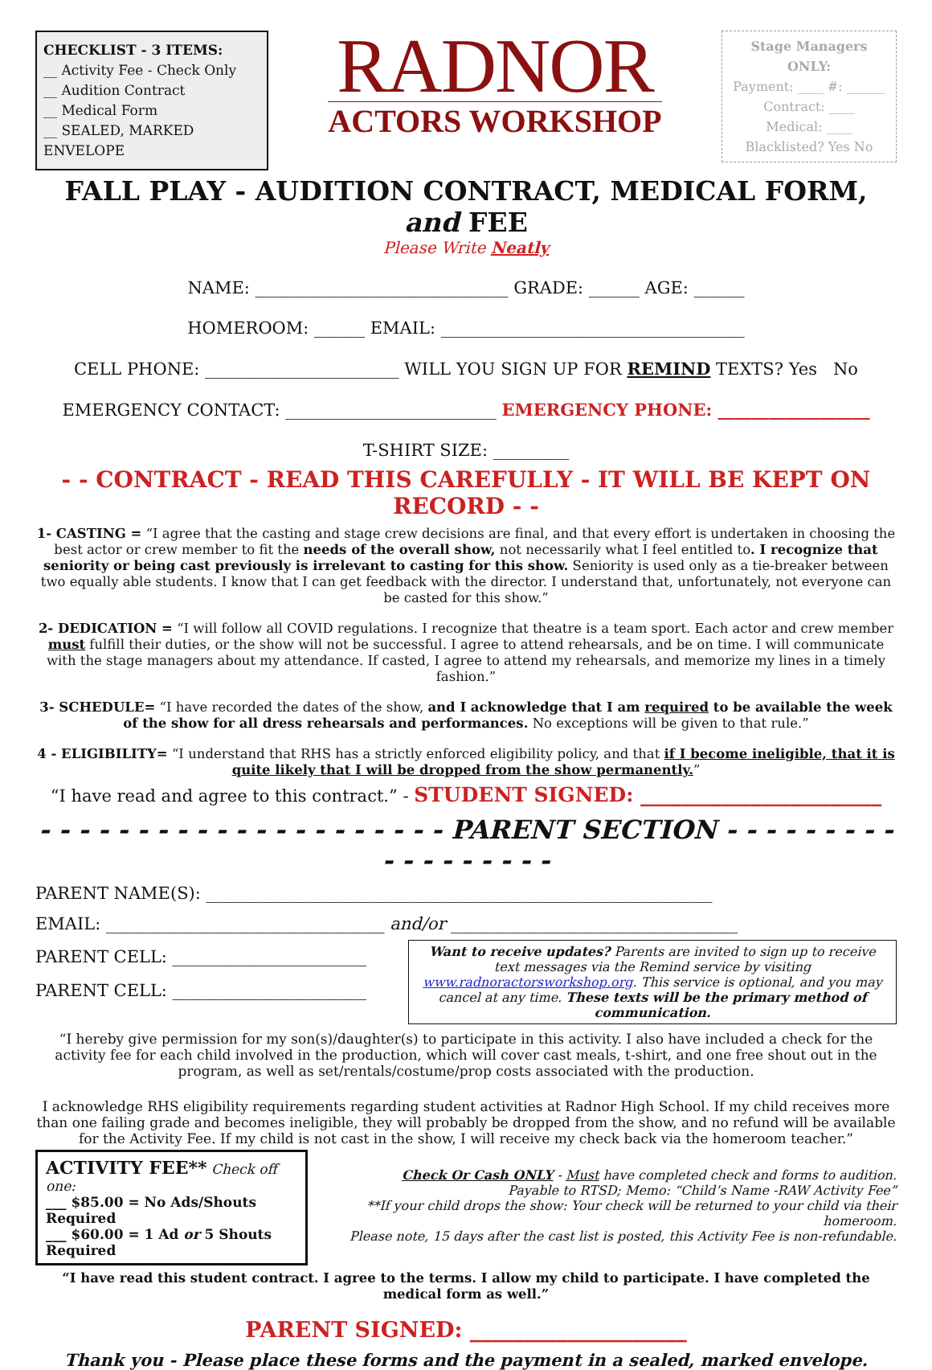CHECKLIST - 3 ITEMS:
__ Activity Fee - Check Only
__ Audition Contract
__ Medical Form
__ SEALED, MARKED ENVELOPE
RADNOR
ACTORS WORKSHOP
Stage Managers ONLY:
Payment: ____ #: ______
Contract: ____
Medical: ____
Blacklisted? Yes No
FALL PLAY - AUDITION CONTRACT, MEDICAL FORM, and FEE
Please Write Neatly
NAME: ______________________________ GRADE: ______ AGE: ______
HOMEROOM: ______ EMAIL: ____________________________________
CELL PHONE: _______________________ WILL YOU SIGN UP FOR REMIND TEXTS? Yes No
EMERGENCY CONTACT: _________________________ EMERGENCY PHONE: __________________
T-SHIRT SIZE: _________
- - CONTRACT - READ THIS CAREFULLY - IT WILL BE KEPT ON RECORD - -
1- CASTING = “I agree that the casting and stage crew decisions are final, and that every effort is undertaken in choosing the best actor or crew member to fit the needs of the overall show, not necessarily what I feel entitled to. I recognize that seniority or being cast previously is irrelevant to casting for this show. Seniority is used only as a tie-breaker between two equally able students. I know that I can get feedback with the director. I understand that, unfortunately, not everyone can be casted for this show.”
2- DEDICATION = “I will follow all COVID regulations. I recognize that theatre is a team sport. Each actor and crew member must fulfill their duties, or the show will not be successful. I agree to attend rehearsals, and be on time. I will communicate with the stage managers about my attendance. If casted, I agree to attend my rehearsals, and memorize my lines in a timely fashion.”
3- SCHEDULE= “I have recorded the dates of the show, and I acknowledge that I am required to be available the week of the show for all dress rehearsals and performances. No exceptions will be given to that rule.”
4 - ELIGIBILITY= “I understand that RHS has a strictly enforced eligibility policy, and that if I become ineligible, that it is quite likely that I will be dropped from the show permanently.”
“I have read and agree to this contract.” - STUDENT SIGNED: ________________________
- - - - - - - - - - - - - - - - - - - - - PARENT SECTION - - - - - - - - - - - - - - - - - -
PARENT NAME(S): ____________________________________________________________
EMAIL: _________________________________ and/or __________________________________
PARENT CELL: _______________________
PARENT CELL: _______________________
Want to receive updates? Parents are invited to sign up to receive text messages via the Remind service by visiting www.radnoractorsworkshop.org. This service is optional, and you may cancel at any time. These texts will be the primary method of communication.
“I hereby give permission for my son(s)/daughter(s) to participate in this activity. I also have included a check for the activity fee for each child involved in the production, which will cover cast meals, t-shirt, and one free shout out in the program, as well as set/rentals/costume/prop costs associated with the production.
I acknowledge RHS eligibility requirements regarding student activities at Radnor High School. If my child receives more than one failing grade and becomes ineligible, they will probably be dropped from the show, and no refund will be available for the Activity Fee. If my child is not cast in the show, I will receive my check back via the homeroom teacher.”
ACTIVITY FEE** Check off one:
___ $85.00 = No Ads/Shouts Required
___ $60.00 = 1 Ad or 5 Shouts Required
Check Or Cash ONLY - Must have completed check and forms to audition.
Payable to RTSD; Memo: “Child’s Name -RAW Activity Fee”
**If your child drops the show: Your check will be returned to your child via their homeroom.
Please note, 15 days after the cast list is posted, this Activity Fee is non-refundable.
“I have read this student contract. I agree to the terms. I allow my child to participate. I have completed the medical form as well.”
PARENT SIGNED: ____________________
Thank you - Please place these forms and the payment in a sealed, marked envelope.